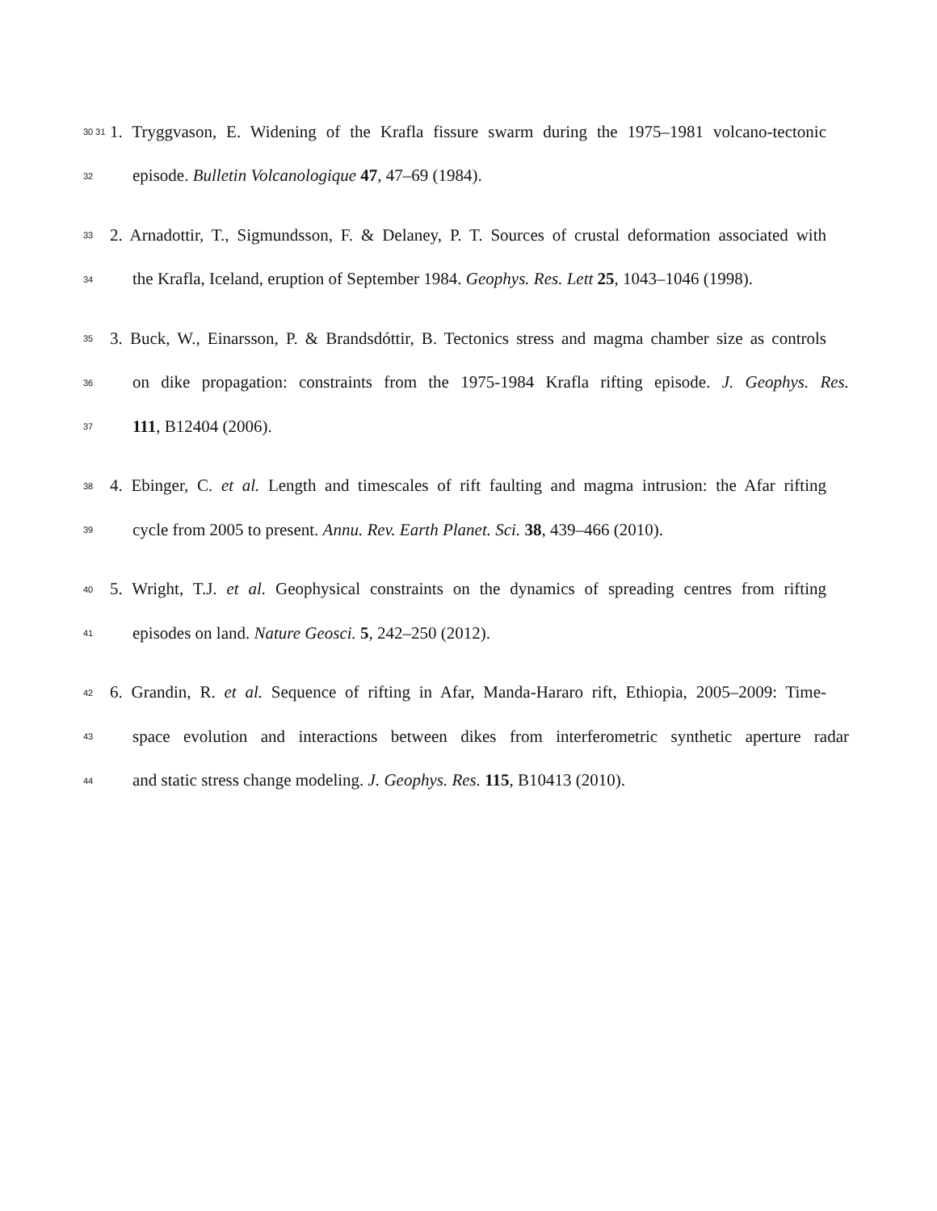30 31 1. Tryggvason, E. Widening of the Krafla fissure swarm during the 1975–1981 volcano-tectonic
32 episode. Bulletin Volcanologique 47, 47–69 (1984).
33 2. Arnadottir, T., Sigmundsson, F. & Delaney, P. T. Sources of crustal deformation associated with
34 the Krafla, Iceland, eruption of September 1984. Geophys. Res. Lett 25, 1043–1046 (1998).
35 3. Buck, W., Einarsson, P. & Brandsdóttir, B. Tectonics stress and magma chamber size as controls
36 on dike propagation: constraints from the 1975-1984 Krafla rifting episode. J. Geophys. Res.
37 111, B12404 (2006).
38 4. Ebinger, C. et al. Length and timescales of rift faulting and magma intrusion: the Afar rifting
39 cycle from 2005 to present. Annu. Rev. Earth Planet. Sci. 38, 439–466 (2010).
40 5. Wright, T.J. et al. Geophysical constraints on the dynamics of spreading centres from rifting
41 episodes on land. Nature Geosci. 5, 242–250 (2012).
42 6. Grandin, R. et al. Sequence of rifting in Afar, Manda-Hararo rift, Ethiopia, 2005–2009: Time-
43 space evolution and interactions between dikes from interferometric synthetic aperture radar
44 and static stress change modeling. J. Geophys. Res. 115, B10413 (2010).